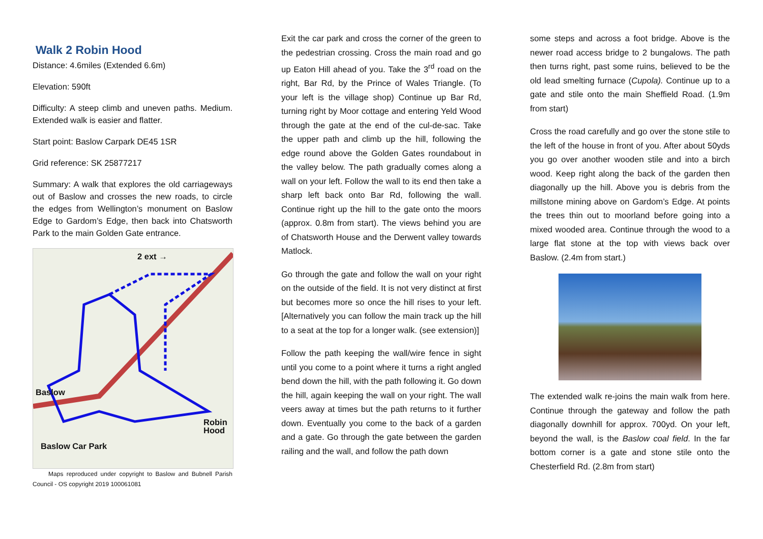Walk 2 Robin Hood
Distance: 4.6miles (Extended 6.6m)
Elevation: 590ft
Difficulty: A steep climb and uneven paths. Medium. Extended walk is easier and flatter.
Start point: Baslow Carpark DE45 1SR
Grid reference: SK 25877217
Summary: A walk that explores the old carriageways out of Baslow and crosses the new roads, to circle the edges from Wellington’s monument on Baslow Edge to Gardom’s Edge, then back into Chatsworth Park to the main Golden Gate entrance.
Baslow
Robin Hood
Baslow Car Park
2 ext →
Maps reproduced under copyright to Baslow and Bubnell Parish Council - OS copyright 2019 100061081
Exit the car park and cross the corner of the green to the pedestrian crossing. Cross the main road and go up Eaton Hill ahead of you. Take the 3<sup>rd</sup> road on the right, Bar Rd, by the Prince of Wales Triangle. (To your left is the village shop) Continue up Bar Rd, turning right by Moor cottage and entering Yeld Wood through the gate at the end of the cul-de-sac. Take the upper path and climb up the hill, following the edge round above the Golden Gates roundabout in the valley below. The path gradually comes along a wall on your left. Follow the wall to its end then take a sharp left back onto Bar Rd, following the wall. Continue right up the hill to the gate onto the moors (approx. 0.8m from start). The views behind you are of Chatsworth House and the Derwent valley towards Matlock.
Go through the gate and follow the wall on your right on the outside of the field. It is not very distinct at first but becomes more so once the hill rises to your left. [Alternatively you can follow the main track up the hill to a seat at the top for a longer walk. (see extension)]
Follow the path keeping the wall/wire fence in sight until you come to a point where it turns a right angled bend down the hill, with the path following it. Go down the hill, again keeping the wall on your right. The wall veers away at times but the path returns to it further down. Eventually you come to the back of a garden and a gate. Go through the gate between the garden railing and the wall, and follow the path down
some steps and across a foot bridge. Above is the newer road access bridge to 2 bungalows. The path then turns right, past some ruins, believed to be the old lead smelting furnace (Cupola). Continue up to a gate and stile onto the main Sheffield Road. (1.9m from start)
Cross the road carefully and go over the stone stile to the left of the house in front of you. After about 50yds you go over another wooden stile and into a birch wood. Keep right along the back of the garden then diagonally up the hill. Above you is debris from the millstone mining above on Gardom’s Edge. At points the trees thin out to moorland before going into a mixed wooded area. Continue through the wood to a large flat stone at the top with views back over Baslow. (2.4m from start.)
The extended walk re-joins the main walk from here. Continue through the gateway and follow the path diagonally downhill for approx. 700yd. On your left, beyond the wall, is the Baslow coal field. In the far bottom corner is a gate and stone stile onto the Chesterfield Rd. (2.8m from start)